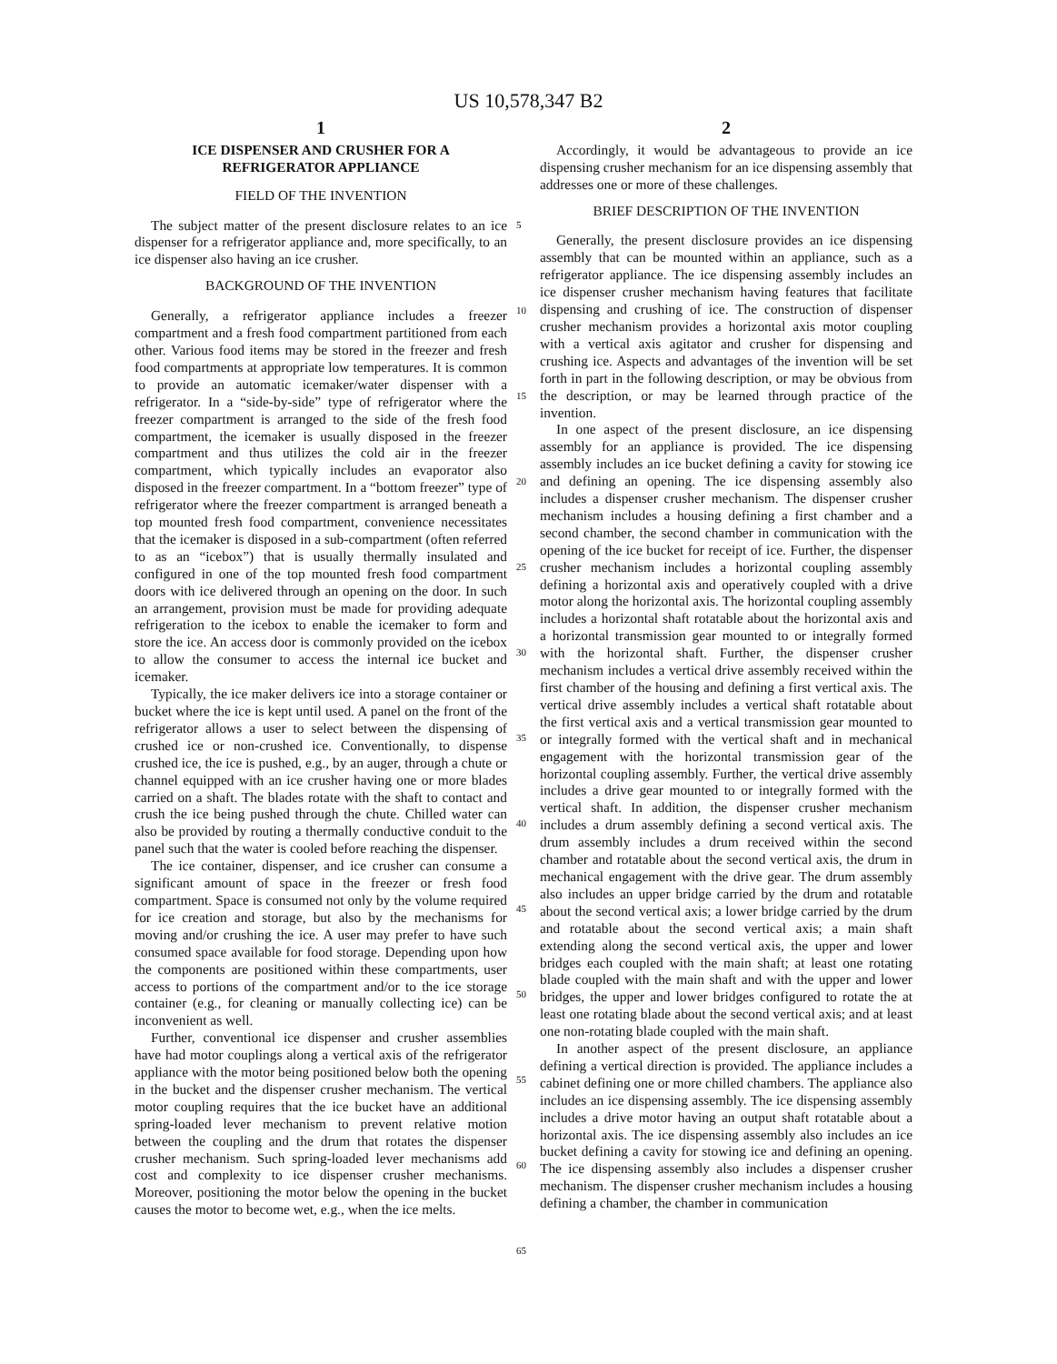US 10,578,347 B2
1 2
ICE DISPENSER AND CRUSHER FOR A
REFRIGERATOR APPLIANCE
FIELD OF THE INVENTION
The subject matter of the present disclosure relates to an ice dispenser for a refrigerator appliance and, more specifically, to an ice dispenser also having an ice crusher.
BACKGROUND OF THE INVENTION
Generally, a refrigerator appliance includes a freezer compartment and a fresh food compartment partitioned from each other. Various food items may be stored in the freezer and fresh food compartments at appropriate low temperatures. It is common to provide an automatic icemaker/water dispenser with a refrigerator. In a “side-by-side” type of refrigerator where the freezer compartment is arranged to the side of the fresh food compartment, the icemaker is usually disposed in the freezer compartment and thus utilizes the cold air in the freezer compartment, which typically includes an evaporator also disposed in the freezer compartment. In a “bottom freezer” type of refrigerator where the freezer compartment is arranged beneath a top mounted fresh food compartment, convenience necessitates that the icemaker is disposed in a sub-compartment (often referred to as an “icebox”) that is usually thermally insulated and configured in one of the top mounted fresh food compartment doors with ice delivered through an opening on the door. In such an arrangement, provision must be made for providing adequate refrigeration to the icebox to enable the icemaker to form and store the ice. An access door is commonly provided on the icebox to allow the consumer to access the internal ice bucket and icemaker.
Typically, the ice maker delivers ice into a storage container or bucket where the ice is kept until used. A panel on the front of the refrigerator allows a user to select between the dispensing of crushed ice or non-crushed ice. Conventionally, to dispense crushed ice, the ice is pushed, e.g., by an auger, through a chute or channel equipped with an ice crusher having one or more blades carried on a shaft. The blades rotate with the shaft to contact and crush the ice being pushed through the chute. Chilled water can also be provided by routing a thermally conductive conduit to the panel such that the water is cooled before reaching the dispenser.
The ice container, dispenser, and ice crusher can consume a significant amount of space in the freezer or fresh food compartment. Space is consumed not only by the volume required for ice creation and storage, but also by the mechanisms for moving and/or crushing the ice. A user may prefer to have such consumed space available for food storage. Depending upon how the components are positioned within these compartments, user access to portions of the compartment and/or to the ice storage container (e.g., for cleaning or manually collecting ice) can be inconvenient as well.
Further, conventional ice dispenser and crusher assemblies have had motor couplings along a vertical axis of the refrigerator appliance with the motor being positioned below both the opening in the bucket and the dispenser crusher mechanism. The vertical motor coupling requires that the ice bucket have an additional spring-loaded lever mechanism to prevent relative motion between the coupling and the drum that rotates the dispenser crusher mechanism. Such spring-loaded lever mechanisms add cost and complexity to ice dispenser crusher mechanisms. Moreover, positioning the motor below the opening in the bucket causes the motor to become wet, e.g., when the ice melts.
Accordingly, it would be advantageous to provide an ice dispensing crusher mechanism for an ice dispensing assembly that addresses one or more of these challenges.
BRIEF DESCRIPTION OF THE INVENTION
Generally, the present disclosure provides an ice dispensing assembly that can be mounted within an appliance, such as a refrigerator appliance. The ice dispensing assembly includes an ice dispenser crusher mechanism having features that facilitate dispensing and crushing of ice. The construction of dispenser crusher mechanism provides a horizontal axis motor coupling with a vertical axis agitator and crusher for dispensing and crushing ice. Aspects and advantages of the invention will be set forth in part in the following description, or may be obvious from the description, or may be learned through practice of the invention.
In one aspect of the present disclosure, an ice dispensing assembly for an appliance is provided. The ice dispensing assembly includes an ice bucket defining a cavity for stowing ice and defining an opening. The ice dispensing assembly also includes a dispenser crusher mechanism. The dispenser crusher mechanism includes a housing defining a first chamber and a second chamber, the second chamber in communication with the opening of the ice bucket for receipt of ice. Further, the dispenser crusher mechanism includes a horizontal coupling assembly defining a horizontal axis and operatively coupled with a drive motor along the horizontal axis. The horizontal coupling assembly includes a horizontal shaft rotatable about the horizontal axis and a horizontal transmission gear mounted to or integrally formed with the horizontal shaft. Further, the dispenser crusher mechanism includes a vertical drive assembly received within the first chamber of the housing and defining a first vertical axis. The vertical drive assembly includes a vertical shaft rotatable about the first vertical axis and a vertical transmission gear mounted to or integrally formed with the vertical shaft and in mechanical engagement with the horizontal transmission gear of the horizontal coupling assembly. Further, the vertical drive assembly includes a drive gear mounted to or integrally formed with the vertical shaft. In addition, the dispenser crusher mechanism includes a drum assembly defining a second vertical axis. The drum assembly includes a drum received within the second chamber and rotatable about the second vertical axis, the drum in mechanical engagement with the drive gear. The drum assembly also includes an upper bridge carried by the drum and rotatable about the second vertical axis; a lower bridge carried by the drum and rotatable about the second vertical axis; a main shaft extending along the second vertical axis, the upper and lower bridges each coupled with the main shaft; at least one rotating blade coupled with the main shaft and with the upper and lower bridges, the upper and lower bridges configured to rotate the at least one rotating blade about the second vertical axis; and at least one non-rotating blade coupled with the main shaft.
In another aspect of the present disclosure, an appliance defining a vertical direction is provided. The appliance includes a cabinet defining one or more chilled chambers. The appliance also includes an ice dispensing assembly. The ice dispensing assembly includes a drive motor having an output shaft rotatable about a horizontal axis. The ice dispensing assembly also includes an ice bucket defining a cavity for stowing ice and defining an opening. The ice dispensing assembly also includes a dispenser crusher mechanism. The dispenser crusher mechanism includes a housing defining a chamber, the chamber in communication
5
10
15
20
25
30
35
40
45
50
55
60
65